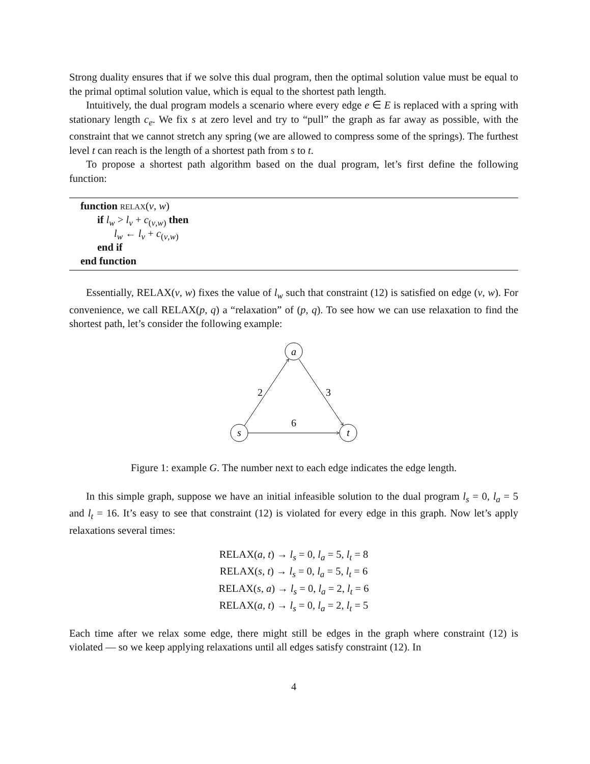Strong duality ensures that if we solve this dual program, then the optimal solution value must be equal to the primal optimal solution value, which is equal to the shortest path length.
Intuitively, the dual program models a scenario where every edge e ∈ E is replaced with a spring with stationary length c<sub>e</sub>. We fix s at zero level and try to “pull” the graph as far away as possible, with the constraint that we cannot stretch any spring (we are allowed to compress some of the springs). The furthest level t can reach is the length of a shortest path from s to t.
To propose a shortest path algorithm based on the dual program, let’s first define the following function:
function RELAX(v, w)
if l<sub>w</sub> > l<sub>v</sub> + c<sub>(v,w)</sub> then
l<sub>w</sub> ← l<sub>v</sub> + c<sub>(v,w)</sub>
end if
end function
Essentially, RELAX(v, w) fixes the value of l<sub>w</sub> such that constraint (12) is satisfied on edge (v, w). For convenience, we call RELAX(p, q) a “relaxation” of (p, q). To see how we can use relaxation to find the shortest path, let’s consider the following example:
a
s
t
2
3
6
Figure 1: example G. The number next to each edge indicates the edge length.
In this simple graph, suppose we have an initial infeasible solution to the dual program l<sub>s</sub> = 0, l<sub>a</sub> = 5 and l<sub>t</sub> = 16. It’s easy to see that constraint (12) is violated for every edge in this graph. Now let’s apply relaxations several times:
RELAX(a, t) → l<sub>s</sub> = 0, l<sub>a</sub> = 5, l<sub>t</sub> = 8
RELAX(s, t) → l<sub>s</sub> = 0, l<sub>a</sub> = 5, l<sub>t</sub> = 6
RELAX(s, a) → l<sub>s</sub> = 0, l<sub>a</sub> = 2, l<sub>t</sub> = 6
RELAX(a, t) → l<sub>s</sub> = 0, l<sub>a</sub> = 2, l<sub>t</sub> = 5
Each time after we relax some edge, there might still be edges in the graph where constraint (12) is violated — so we keep applying relaxations until all edges satisfy constraint (12). In
4